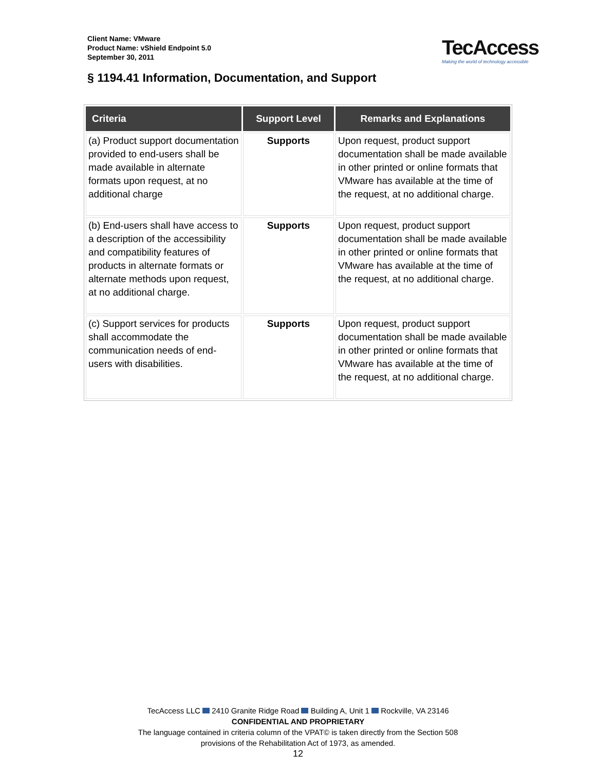Client Name: VMware
Product Name: vShield Endpoint 5.0
September 30, 2011
TecAccess
Making the world of technology accessible
§ 1194.41 Information, Documentation, and Support
| Criteria | Support Level | Remarks and Explanations |
| --- | --- | --- |
| (a) Product support documentation provided to end-users shall be made available in alternate formats upon request, at no additional charge | Supports | Upon request, product support documentation shall be made available in other printed or online formats that VMware has available at the time of the request, at no additional charge. |
| (b) End-users shall have access to a description of the accessibility and compatibility features of products in alternate formats or alternate methods upon request, at no additional charge. | Supports | Upon request, product support documentation shall be made available in other printed or online formats that VMware has available at the time of the request, at no additional charge. |
| (c) Support services for products shall accommodate the communication needs of end-users with disabilities. | Supports | Upon request, product support documentation shall be made available in other printed or online formats that VMware has available at the time of the request, at no additional charge. |
TecAccess LLC 2410 Granite Ridge Road Building A, Unit 1 Rockville, VA 23146
CONFIDENTIAL AND PROPRIETARY
The language contained in criteria column of the VPAT© is taken directly from the Section 508
provisions of the Rehabilitation Act of 1973, as amended.
12